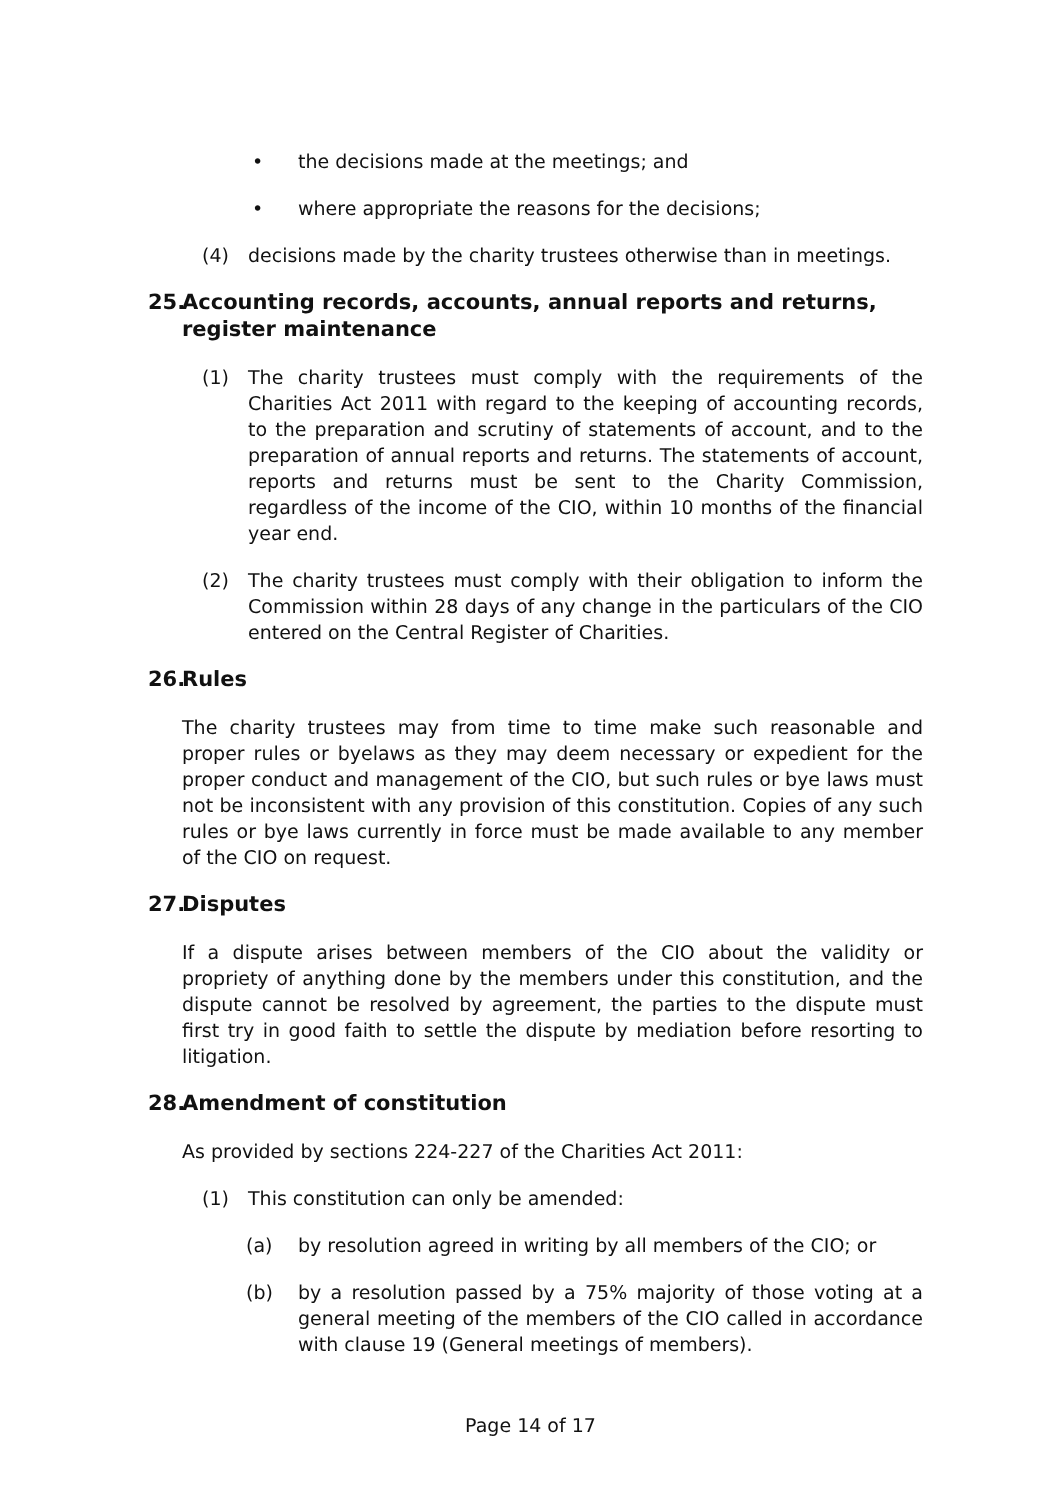• the decisions made at the meetings; and
• where appropriate the reasons for the decisions;
(4) decisions made by the charity trustees otherwise than in meetings.
25. Accounting records, accounts, annual reports and returns, register maintenance
(1) The charity trustees must comply with the requirements of the Charities Act 2011 with regard to the keeping of accounting records, to the preparation and scrutiny of statements of account, and to the preparation of annual reports and returns. The statements of account, reports and returns must be sent to the Charity Commission, regardless of the income of the CIO, within 10 months of the financial year end.
(2) The charity trustees must comply with their obligation to inform the Commission within 28 days of any change in the particulars of the CIO entered on the Central Register of Charities.
26. Rules
The charity trustees may from time to time make such reasonable and proper rules or byelaws as they may deem necessary or expedient for the proper conduct and management of the CIO, but such rules or bye laws must not be inconsistent with any provision of this constitution. Copies of any such rules or bye laws currently in force must be made available to any member of the CIO on request.
27. Disputes
If a dispute arises between members of the CIO about the validity or propriety of anything done by the members under this constitution, and the dispute cannot be resolved by agreement, the parties to the dispute must first try in good faith to settle the dispute by mediation before resorting to litigation.
28. Amendment of constitution
As provided by sections 224-227 of the Charities Act 2011:
(1) This constitution can only be amended:
(a) by resolution agreed in writing by all members of the CIO; or
(b) by a resolution passed by a 75% majority of those voting at a general meeting of the members of the CIO called in accordance with clause 19 (General meetings of members).
Page 14 of 17